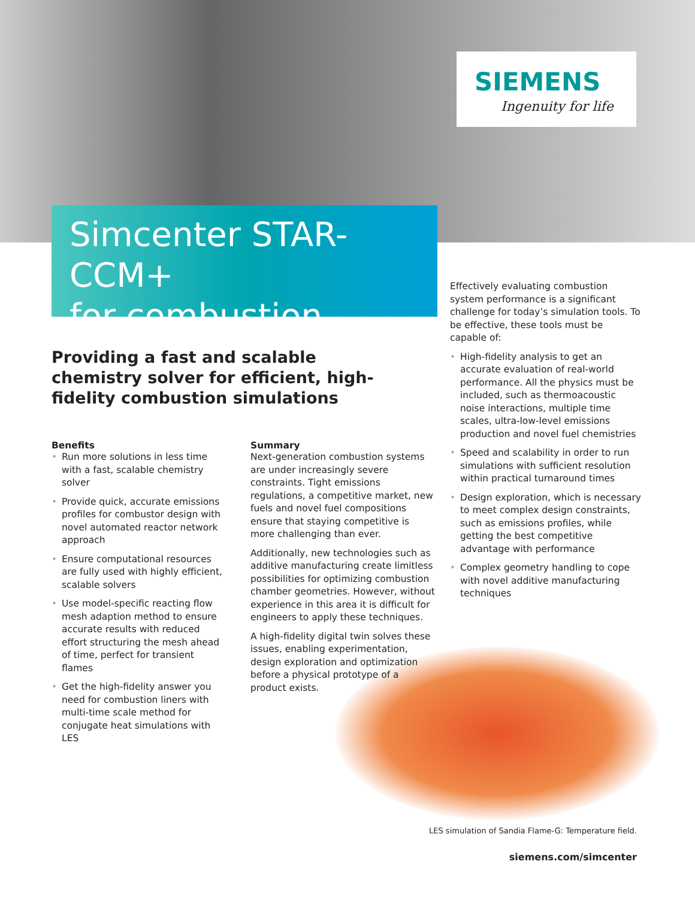SIEMENS
Ingenuity for life
Simcenter STAR-CCM+
for combustion
Effectively evaluating combustion system performance is a significant challenge for today’s simulation tools. To be effective, these tools must be capable of:
• High-fidelity analysis to get an accurate evaluation of real-world performance. All the physics must be included, such as thermoacoustic noise interactions, multiple time scales, ultra-low-level emissions production and novel fuel chemistries
• Speed and scalability in order to run simulations with sufficient resolution within practical turnaround times
• Design exploration, which is necessary to meet complex design constraints, such as emissions profiles, while getting the best competitive advantage with performance
• Complex geometry handling to cope with novel additive manufacturing techniques
Providing a fast and scalable chemistry solver for efficient, high-fidelity combustion simulations
Benefits
• Run more solutions in less time with a fast, scalable chemistry solver
• Provide quick, accurate emissions profiles for combustor design with novel automated reactor network approach
• Ensure computational resources are fully used with highly efficient, scalable solvers
• Use model-specific reacting flow mesh adaption method to ensure accurate results with reduced effort structuring the mesh ahead of time, perfect for transient flames
• Get the high-fidelity answer you need for combustion liners with multi-time scale method for conjugate heat simulations with LES
Summary
Next-generation combustion systems are under increasingly severe constraints. Tight emissions regulations, a competitive market, new fuels and novel fuel compositions ensure that staying competitive is more challenging than ever.
Additionally, new technologies such as additive manufacturing create limitless possibilities for optimizing combustion chamber geometries. However, without experience in this area it is difficult for engineers to apply these techniques.
A high-fidelity digital twin solves these issues, enabling experimentation, design exploration and optimization before a physical prototype of a
product exists.
LES simulation of Sandia Flame-G: Temperature field.
siemens.com/simcenter